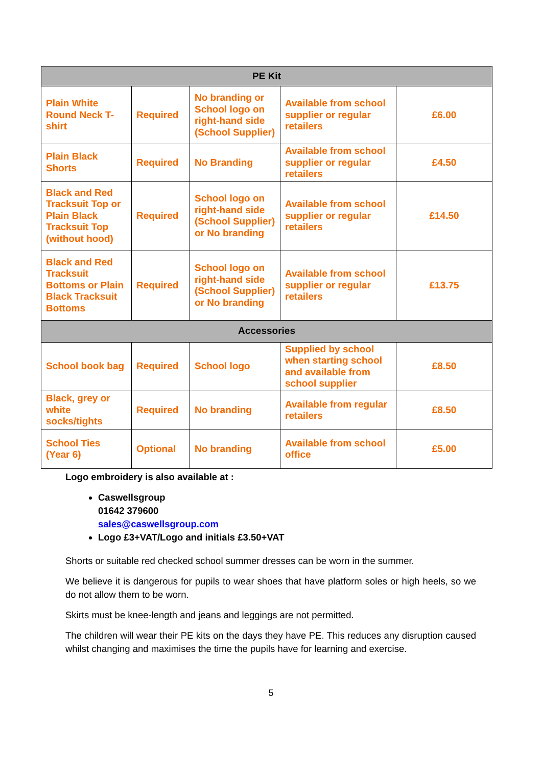| PE Kit | | | | |
| --- | --- | --- | --- | --- |
| Plain White Round Neck T-shirt | Required | No branding or School logo on right-hand side (School Supplier) | Available from school supplier or regular retailers | £6.00 |
| Plain Black Shorts | Required | No Branding | Available from school supplier or regular retailers | £4.50 |
| Black and Red Tracksuit Top or Plain Black Tracksuit Top (without hood) | Required | School logo on right-hand side (School Supplier) or No branding | Available from school supplier or regular retailers | £14.50 |
| Black and Red Tracksuit Bottoms or Plain Black Tracksuit Bottoms | Required | School logo on right-hand side (School Supplier) or No branding | Available from school supplier or regular retailers | £13.75 |
| Accessories | | | | |
| School book bag | Required | School logo | Supplied by school when starting school and available from school supplier | £8.50 |
| Black, grey or white socks/tights | Required | No branding | Available from regular retailers | £8.50 |
| School Ties (Year 6) | Optional | No branding | Available from school office | £5.00 |
Logo embroidery is also available at :
Caswellsgroup
01642 379600
sales@caswellsgroup.com
Logo £3+VAT/Logo and initials £3.50+VAT
Shorts or suitable red checked school summer dresses can be worn in the summer.
We believe it is dangerous for pupils to wear shoes that have platform soles or high heels, so we do not allow them to be worn.
Skirts must be knee-length and jeans and leggings are not permitted.
The children will wear their PE kits on the days they have PE. This reduces any disruption caused whilst changing and maximises the time the pupils have for learning and exercise.
5